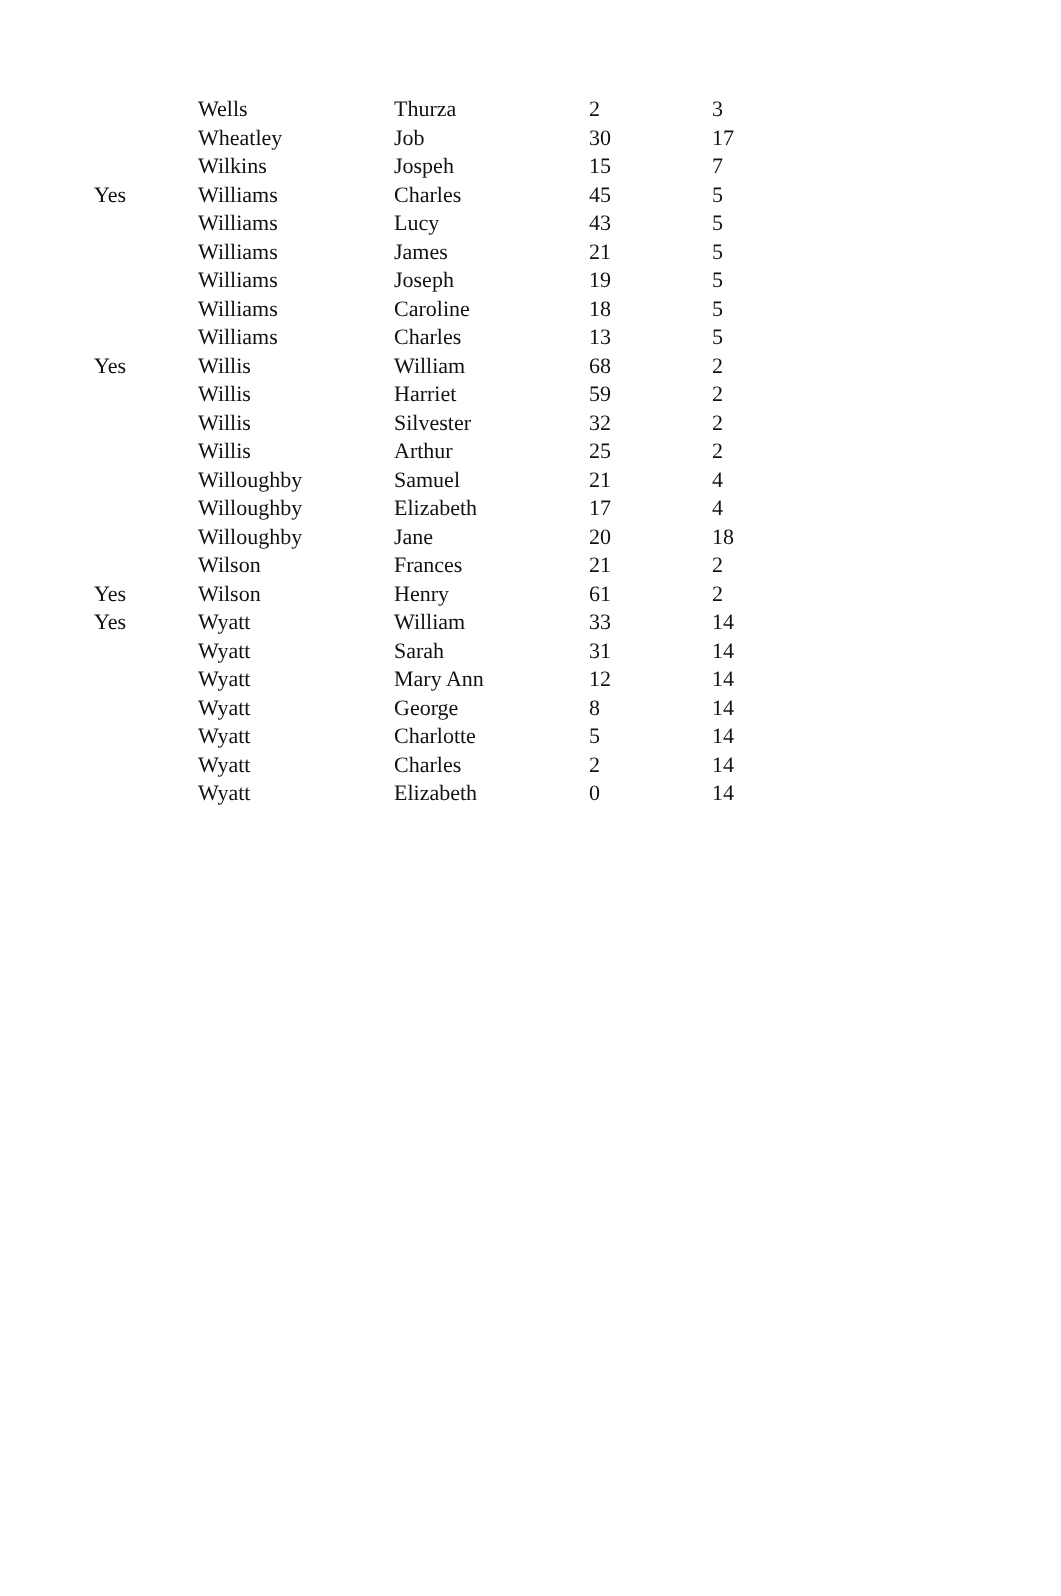| | Wells | Thurza | 2 | 3 |
| | Wheatley | Job | 30 | 17 |
| | Wilkins | Jospeh | 15 | 7 |
| Yes | Williams | Charles | 45 | 5 |
| | Williams | Lucy | 43 | 5 |
| | Williams | James | 21 | 5 |
| | Williams | Joseph | 19 | 5 |
| | Williams | Caroline | 18 | 5 |
| | Williams | Charles | 13 | 5 |
| Yes | Willis | William | 68 | 2 |
| | Willis | Harriet | 59 | 2 |
| | Willis | Silvester | 32 | 2 |
| | Willis | Arthur | 25 | 2 |
| | Willoughby | Samuel | 21 | 4 |
| | Willoughby | Elizabeth | 17 | 4 |
| | Willoughby | Jane | 20 | 18 |
| | Wilson | Frances | 21 | 2 |
| Yes | Wilson | Henry | 61 | 2 |
| Yes | Wyatt | William | 33 | 14 |
| | Wyatt | Sarah | 31 | 14 |
| | Wyatt | Mary Ann | 12 | 14 |
| | Wyatt | George | 8 | 14 |
| | Wyatt | Charlotte | 5 | 14 |
| | Wyatt | Charles | 2 | 14 |
| | Wyatt | Elizabeth | 0 | 14 |